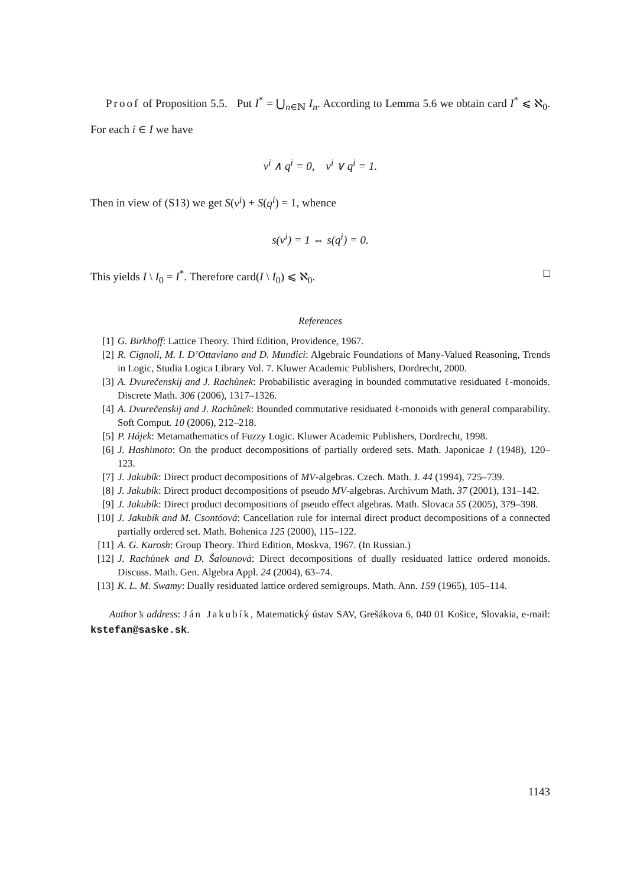Proof of Proposition 5.5. Put I<sup>*</sup> = ⋃<sub>n∈ℕ</sub> I<sub>n</sub>. According to Lemma 5.6 we obtain card I<sup>*</sup> ⩽ ℵ<sub>0</sub>. For each i ∈ I we have
v<sup>i</sup> ∧ q<sup>i</sup> = 0, v<sup>i</sup> ∨ q<sup>i</sup> = 1.
Then in view of (S13) we get S(v<sup>i</sup>) + S(q<sup>i</sup>) = 1, whence
s(v<sup>i</sup>) = 1 ⇔ s(q<sup>i</sup>) = 0.
This yields I \ I<sub>0</sub> = I<sup>*</sup>. Therefore card(I \ I<sub>0</sub>) ⩽ ℵ<sub>0</sub>. □
References
[1] G. Birkhoff: Lattice Theory. Third Edition, Providence, 1967.
[2] R. Cignoli, M. I. D’Ottaviano and D. Mundici: Algebraic Foundations of Many-Valued Reasoning, Trends in Logic, Studia Logica Library Vol. 7. Kluwer Academic Publishers, Dordrecht, 2000.
[3] A. Dvurečenskij and J. Rachůnek: Probabilistic averaging in bounded commutative residuated ℓ-monoids. Discrete Math. 306 (2006), 1317–1326.
[4] A. Dvurečenskij and J. Rachůnek: Bounded commutative residuated ℓ-monoids with general comparability. Soft Comput. 10 (2006), 212–218.
[5] P. Hájek: Metamathematics of Fuzzy Logic. Kluwer Academic Publishers, Dordrecht, 1998.
[6] J. Hashimoto: On the product decompositions of partially ordered sets. Math. Japonicae 1 (1948), 120–123.
[7] J. Jakubík: Direct product decompositions of MV-algebras. Czech. Math. J. 44 (1994), 725–739.
[8] J. Jakubík: Direct product decompositions of pseudo MV-algebras. Archivum Math. 37 (2001), 131–142.
[9] J. Jakubík: Direct product decompositions of pseudo effect algebras. Math. Slovaca 55 (2005), 379–398.
[10] J. Jakubík and M. Csontóová: Cancellation rule for internal direct product decompositions of a connected partially ordered set. Math. Bohenica 125 (2000), 115–122.
[11] A. G. Kurosh: Group Theory. Third Edition, Moskva, 1967. (In Russian.)
[12] J. Rachůnek and D. Šalounová: Direct decompositions of dually residuated lattice ordered monoids. Discuss. Math. Gen. Algebra Appl. 24 (2004), 63–74.
[13] K. L. M. Swamy: Dually residuated lattice ordered semigroups. Math. Ann. 159 (1965), 105–114.
Author’s address: Ján Jakubík, Matematický ústav SAV, Grešákova 6, 040 01 Košice, Slovakia, e-mail: kstefan@saske.sk.
1143